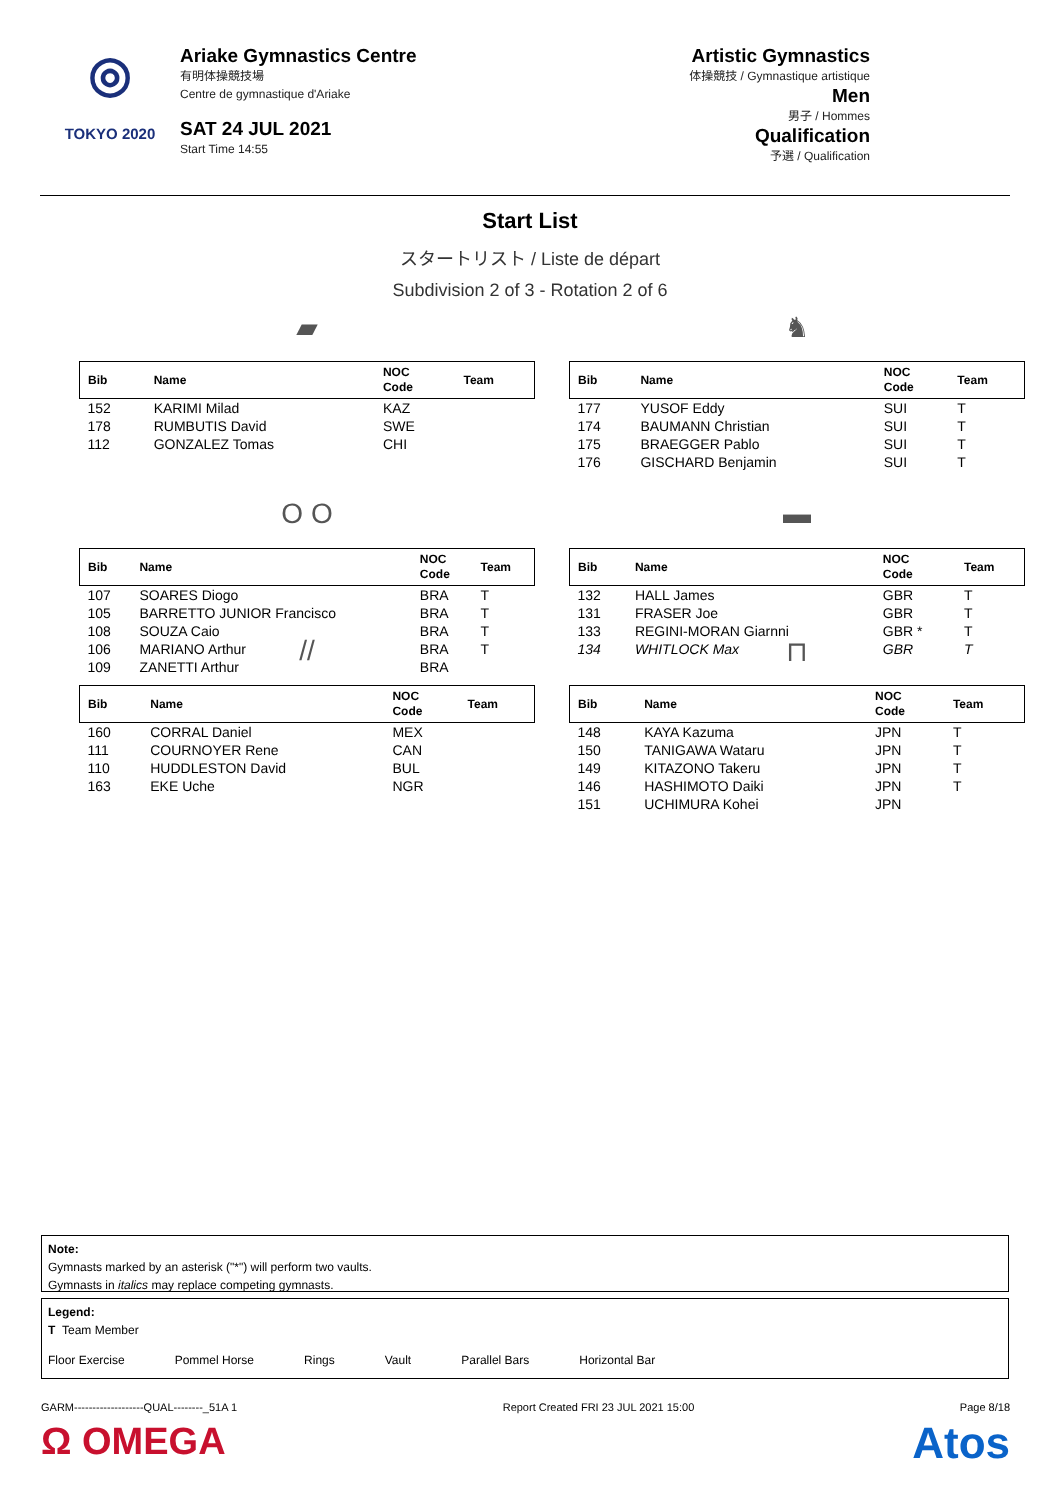◎
TOKYO 2020
Ariake Gymnastics Centre
有明体操競技場
Centre de gymnastique d'Ariake
SAT 24 JUL 2021
Start Time 14:55
Artistic Gymnastics
体操競技 / Gymnastique artistique
Men
男子 / Hommes
Qualification
予選 / Qualification
Start List
スタートリスト / Liste de départ
Subdivision 2 of 3 - Rotation 2 of 6
▰
| Bib | Name | NOC Code | Team |
| --- | --- | --- | --- |
| 152 | KARIMI Milad | KAZ | |
| 178 | RUMBUTIS David | SWE | |
| 112 | GONZALEZ Tomas | CHI | |
♞
| Bib | Name | NOC Code | Team |
| --- | --- | --- | --- |
| 177 | YUSOF Eddy | SUI | T |
| 174 | BAUMANN Christian | SUI | T |
| 175 | BRAEGGER Pablo | SUI | T |
| 176 | GISCHARD Benjamin | SUI | T |
O O
| Bib | Name | NOC Code | Team |
| --- | --- | --- | --- |
| 107 | SOARES Diogo | BRA | T |
| 105 | BARRETTO JUNIOR Francisco | BRA | T |
| 108 | SOUZA Caio | BRA | T |
| 106 | MARIANO Arthur | BRA | T |
| 109 | ZANETTI Arthur | BRA | |
▬
| Bib | Name | NOC Code | Team |
| --- | --- | --- | --- |
| 132 | HALL James | GBR | T |
| 131 | FRASER Joe | GBR | T |
| 133 | REGINI-MORAN Giarnni | GBR * | T |
| 134 | WHITLOCK Max | GBR | T |
//
| Bib | Name | NOC Code | Team |
| --- | --- | --- | --- |
| 160 | CORRAL Daniel | MEX | |
| 111 | COURNOYER Rene | CAN | |
| 110 | HUDDLESTON David | BUL | |
| 163 | EKE Uche | NGR | |
⊓
| Bib | Name | NOC Code | Team |
| --- | --- | --- | --- |
| 148 | KAYA Kazuma | JPN | T |
| 150 | TANIGAWA Wataru | JPN | T |
| 149 | KITAZONO Takeru | JPN | T |
| 146 | HASHIMOTO Daiki | JPN | T |
| 151 | UCHIMURA Kohei | JPN | |
Note:
Gymnasts marked by an asterisk ("*") will perform two vaults.
Gymnasts in italics may replace competing gymnasts.
Legend:
T Team Member
Floor Exercise Pommel Horse Rings Vault Parallel Bars Horizontal Bar
GARM-------------------QUAL--------_51A 1 Report Created FRI 23 JUL 2021 15:00 Page 8/18
Ω OMEGA Atos